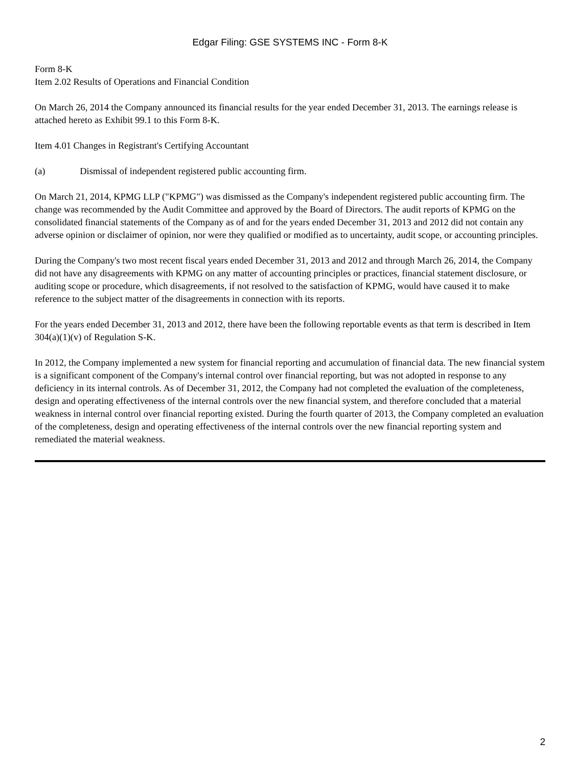Edgar Filing: GSE SYSTEMS INC - Form 8-K
Form 8-K
Item 2.02 Results of Operations and Financial Condition
On March 26, 2014 the Company announced its financial results for the year ended December 31, 2013. The earnings release is attached hereto as Exhibit 99.1 to this Form 8-K.
Item 4.01 Changes in Registrant's Certifying Accountant
(a) Dismissal of independent registered public accounting firm.
On March 21, 2014, KPMG LLP ("KPMG") was dismissed as the Company's independent registered public accounting firm. The change was recommended by the Audit Committee and approved by the Board of Directors. The audit reports of KPMG on the consolidated financial statements of the Company as of and for the years ended December 31, 2013 and 2012 did not contain any adverse opinion or disclaimer of opinion, nor were they qualified or modified as to uncertainty, audit scope, or accounting principles.
During the Company's two most recent fiscal years ended December 31, 2013 and 2012 and through March 26, 2014, the Company did not have any disagreements with KPMG on any matter of accounting principles or practices, financial statement disclosure, or auditing scope or procedure, which disagreements, if not resolved to the satisfaction of KPMG, would have caused it to make reference to the subject matter of the disagreements in connection with its reports.
For the years ended December 31, 2013 and 2012, there have been the following reportable events as that term is described in Item 304(a)(1)(v) of Regulation S-K.
In 2012, the Company implemented a new system for financial reporting and accumulation of financial data. The new financial system is a significant component of the Company's internal control over financial reporting, but was not adopted in response to any deficiency in its internal controls. As of December 31, 2012, the Company had not completed the evaluation of the completeness, design and operating effectiveness of the internal controls over the new financial system, and therefore concluded that a material weakness in internal control over financial reporting existed. During the fourth quarter of 2013, the Company completed an evaluation of the completeness, design and operating effectiveness of the internal controls over the new financial reporting system and remediated the material weakness.
2